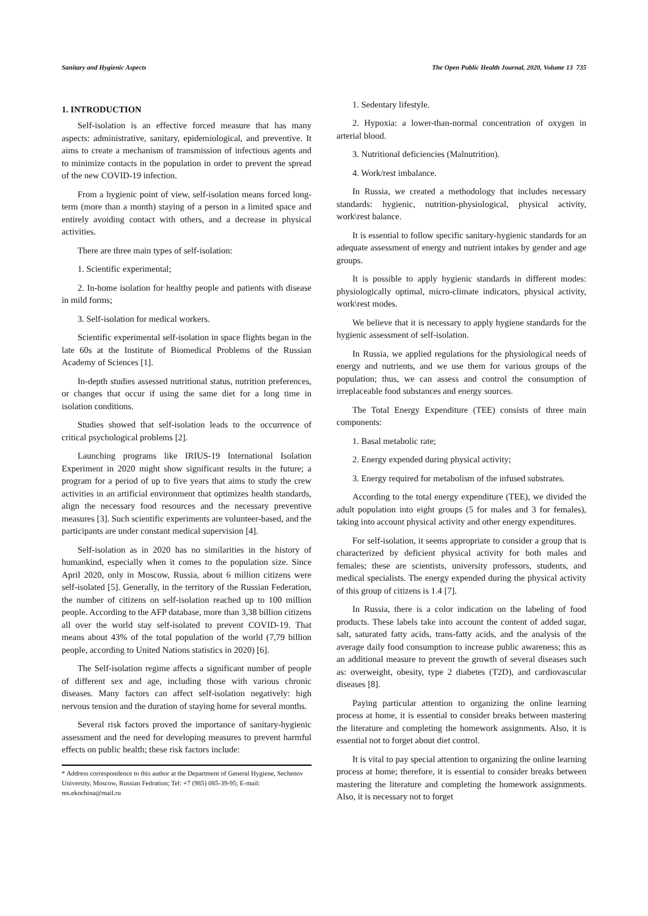Sanitary and Hygienic Aspects The Open Public Health Journal, 2020, Volume 13 735
1. INTRODUCTION
Self-isolation is an effective forced measure that has many aspects: administrative, sanitary, epidemiological, and preventive. It aims to create a mechanism of transmission of infectious agents and to minimize contacts in the population in order to prevent the spread of the new COVID-19 infection.
From a hygienic point of view, self-isolation means forced long-term (more than a month) staying of a person in a limited space and entirely avoiding contact with others, and a decrease in physical activities.
There are three main types of self-isolation:
1. Scientific experimental;
2. In-home isolation for healthy people and patients with disease in mild forms;
3. Self-isolation for medical workers.
Scientific experimental self-isolation in space flights began in the late 60s at the Institute of Biomedical Problems of the Russian Academy of Sciences [1].
In-depth studies assessed nutritional status, nutrition preferences, or changes that occur if using the same diet for a long time in isolation conditions.
Studies showed that self-isolation leads to the occurrence of critical psychological problems [2].
Launching programs like IRIUS-19 International Isolation Experiment in 2020 might show significant results in the future; a program for a period of up to five years that aims to study the crew activities in an artificial environment that optimizes health standards, align the necessary food resources and the necessary preventive measures [3]. Such scientific experiments are volunteer-based, and the participants are under constant medical supervision [4].
Self-isolation as in 2020 has no similarities in the history of humankind, especially when it comes to the population size. Since April 2020, only in Moscow, Russia, about 6 million citizens were self-isolated [5]. Generally, in the territory of the Russian Federation, the number of citizens on self-isolation reached up to 100 million people. According to the AFP database, more than 3,38 billion citizens all over the world stay self-isolated to prevent COVID-19. That means about 43% of the total population of the world (7,79 billion people, according to United Nations statistics in 2020) [6].
The Self-isolation regime affects a significant number of people of different sex and age, including those with various chronic diseases. Many factors can affect self-isolation negatively: high nervous tension and the duration of staying home for several months.
Several risk factors proved the importance of sanitary-hygienic assessment and the need for developing measures to prevent harmful effects on public health; these risk factors include:
* Address correspondence to this author at the Department of General Hygiene, Sechenov University, Moscow, Russian Fedration; Tel: +7 (985) 085-39-95; E-mail: ms.ekochina@mail.ru
1. Sedentary lifestyle.
2. Hypoxia: a lower-than-normal concentration of oxygen in arterial blood.
3. Nutritional deficiencies (Malnutrition).
4. Work/rest imbalance.
In Russia, we created a methodology that includes necessary standards: hygienic, nutrition-physiological, physical activity, work\rest balance.
It is essential to follow specific sanitary-hygienic standards for an adequate assessment of energy and nutrient intakes by gender and age groups.
It is possible to apply hygienic standards in different modes: physiologically optimal, micro-climate indicators, physical activity, work\rest modes.
We believe that it is necessary to apply hygiene standards for the hygienic assessment of self-isolation.
In Russia, we applied regulations for the physiological needs of energy and nutrients, and we use them for various groups of the population; thus, we can assess and control the consumption of irreplaceable food substances and energy sources.
The Total Energy Expenditure (TEE) consists of three main components:
1. Basal metabolic rate;
2. Energy expended during physical activity;
3. Energy required for metabolism of the infused substrates.
According to the total energy expenditure (TEE), we divided the adult population into eight groups (5 for males and 3 for females), taking into account physical activity and other energy expenditures.
For self-isolation, it seems appropriate to consider a group that is characterized by deficient physical activity for both males and females; these are scientists, university professors, students, and medical specialists. The energy expended during the physical activity of this group of citizens is 1.4 [7].
In Russia, there is a color indication on the labeling of food products. These labels take into account the content of added sugar, salt, saturated fatty acids, trans-fatty acids, and the analysis of the average daily food consumption to increase public awareness; this as an additional measure to prevent the growth of several diseases such as: overweight, obesity, type 2 diabetes (T2D), and cardiovascular diseases [8].
Paying particular attention to organizing the online learning process at home, it is essential to consider breaks between mastering the literature and completing the homework assignments. Also, it is essential not to forget about diet control.
It is vital to pay special attention to organizing the online learning process at home; therefore, it is essential to consider breaks between mastering the literature and completing the homework assignments. Also, it is necessary not to forget